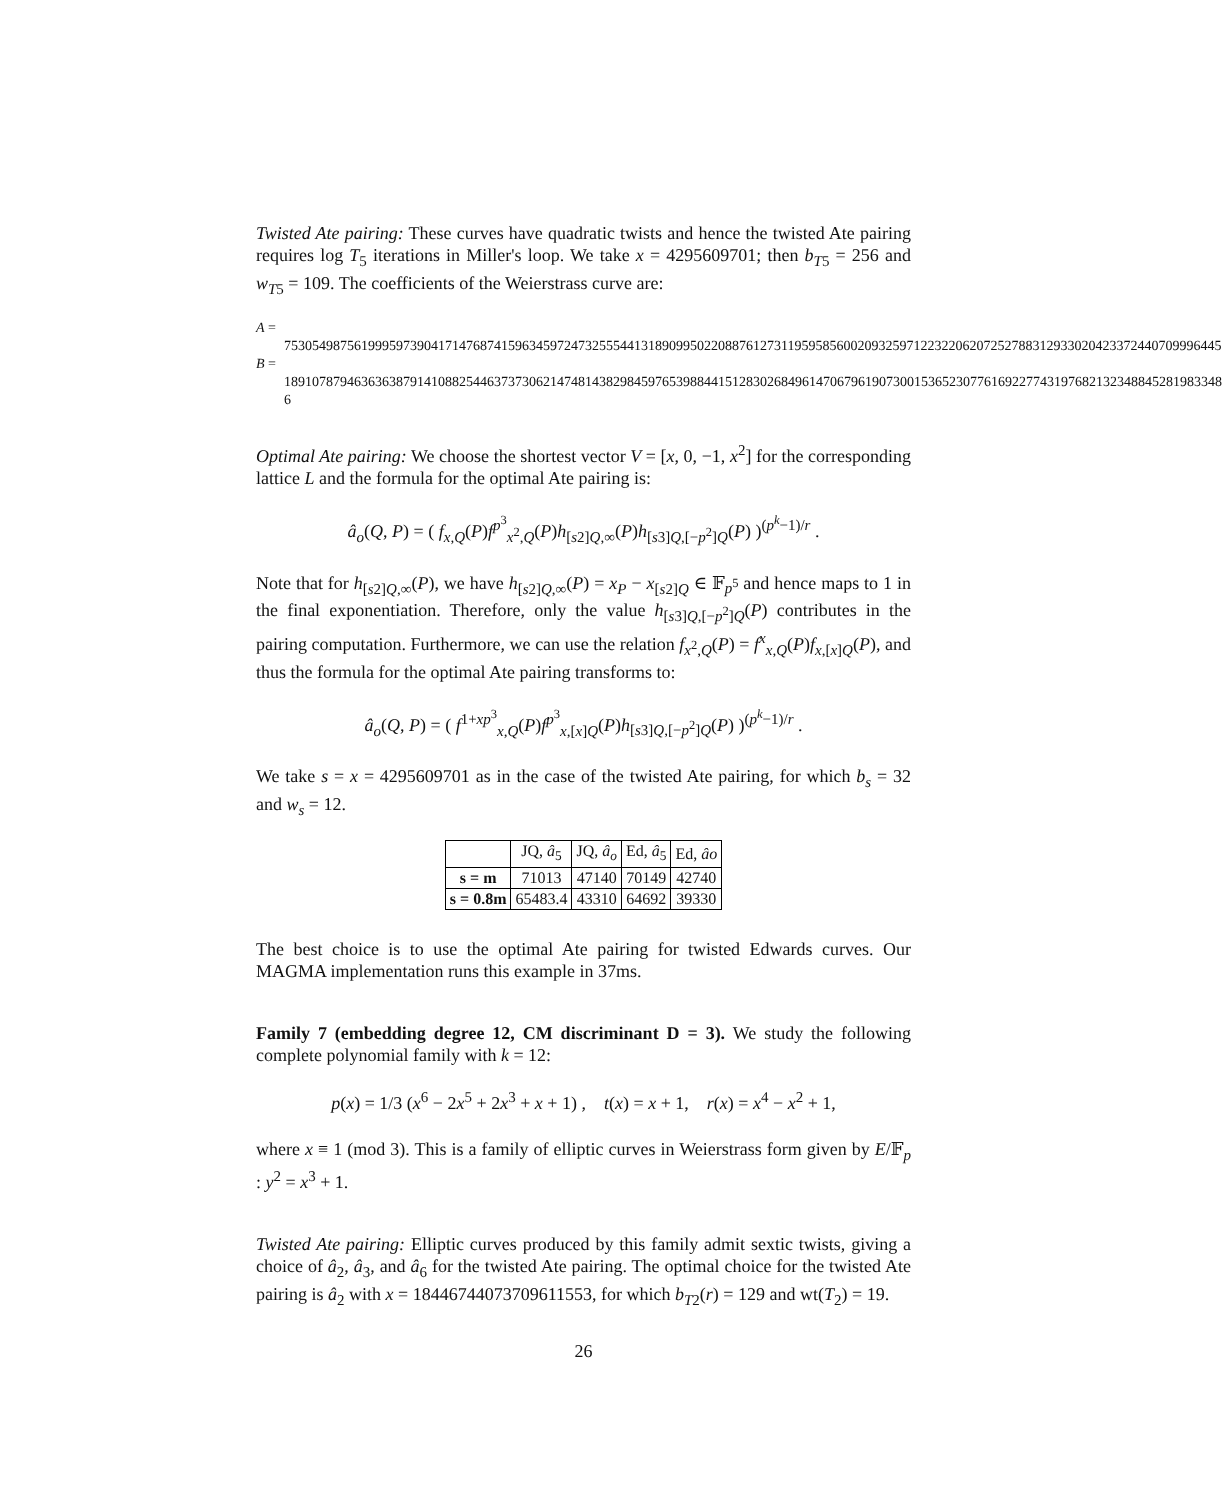Twisted Ate pairing: These curves have quadratic twists and hence the twisted Ate pairing requires log T<sub>5</sub> iterations in Miller's loop. We take x = 4295609701; then b<sub>T5</sub> = 256 and w<sub>T5</sub> = 109. The coefficients of the Weierstrass curve are:
A = 75305498756199959739041714768741596345972473255544131890995022088761273119595856002093259712232206207252788312933020423372440709996445
B = 18910787946363638791410882544637373062147481438298459765398844151283026849614706796190730015365230776169227743197682132348845281983348 6
Optimal Ate pairing: We choose the shortest vector V = [x, 0, −1, x<sup>2</sup>] for the corresponding lattice L and the formula for the optimal Ate pairing is:
â<sub>o</sub>(Q, P) = ( f<sub>x,Q</sub>(P)f<sup>p<sup>3</sup></sup><sub>x<sup>2</sup>,Q</sub>(P)h<sub>[s2]Q,∞</sub>(P)h<sub>[s3]Q,[−p<sup>2</sup>]Q</sub>(P) )<sup>(p<sup>k</sup>−1)/r</sup> .
Note that for h<sub>[s2]Q,∞</sub>(P), we have h<sub>[s2]Q,∞</sub>(P) = x<sub>P</sub> − x<sub>[s2]Q</sub> ∈ 𝔽<sub>p<sup>5</sup></sub> and hence maps to 1 in the final exponentiation. Therefore, only the value h<sub>[s3]Q,[−p<sup>2</sup>]Q</sub>(P) contributes in the pairing computation. Furthermore, we can use the relation f<sub>x<sup>2</sup>,Q</sub>(P) = f<sup>x</sup><sub>x,Q</sub>(P)f<sub>x,[x]Q</sub>(P), and thus the formula for the optimal Ate pairing transforms to:
â<sub>o</sub>(Q, P) = ( f<sup>1+xp<sup>3</sup></sup><sub>x,Q</sub>(P)f<sup>p<sup>3</sup></sup><sub>x,[x]Q</sub>(P)h<sub>[s3]Q,[−p<sup>2</sup>]Q</sub>(P) )<sup>(p<sup>k</sup>−1)/r</sup> .
We take s = x = 4295609701 as in the case of the twisted Ate pairing, for which b<sub>s</sub> = 32 and w<sub>s</sub> = 12.
| | JQ, â<sub>5</sub> | JQ, â<sub>o</sub> | Ed, â<sub>5</sub> | Ed, âo |
| --- | --- | --- | --- | --- |
| s = m | 71013 | 47140 | 70149 | 42740 |
| s = 0.8m | 65483.4 | 43310 | 64692 | 39330 |
The best choice is to use the optimal Ate pairing for twisted Edwards curves. Our MAGMA implementation runs this example in 37ms.
Family 7 (embedding degree 12, CM discriminant D = 3). We study the following complete polynomial family with k = 12:
p(x) = 1/3 (x<sup>6</sup> − 2x<sup>5</sup> + 2x<sup>3</sup> + x + 1) , t(x) = x + 1, r(x) = x<sup>4</sup> − x<sup>2</sup> + 1,
where x ≡ 1 (mod 3). This is a family of elliptic curves in Weierstrass form given by E/𝔽<sub>p</sub> : y<sup>2</sup> = x<sup>3</sup> + 1.
Twisted Ate pairing: Elliptic curves produced by this family admit sextic twists, giving a choice of â<sub>2</sub>, â<sub>3</sub>, and â<sub>6</sub> for the twisted Ate pairing. The optimal choice for the twisted Ate pairing is â<sub>2</sub> with x = 18446744073709611553, for which b<sub>T2</sub>(r) = 129 and wt(T<sub>2</sub>) = 19.
26